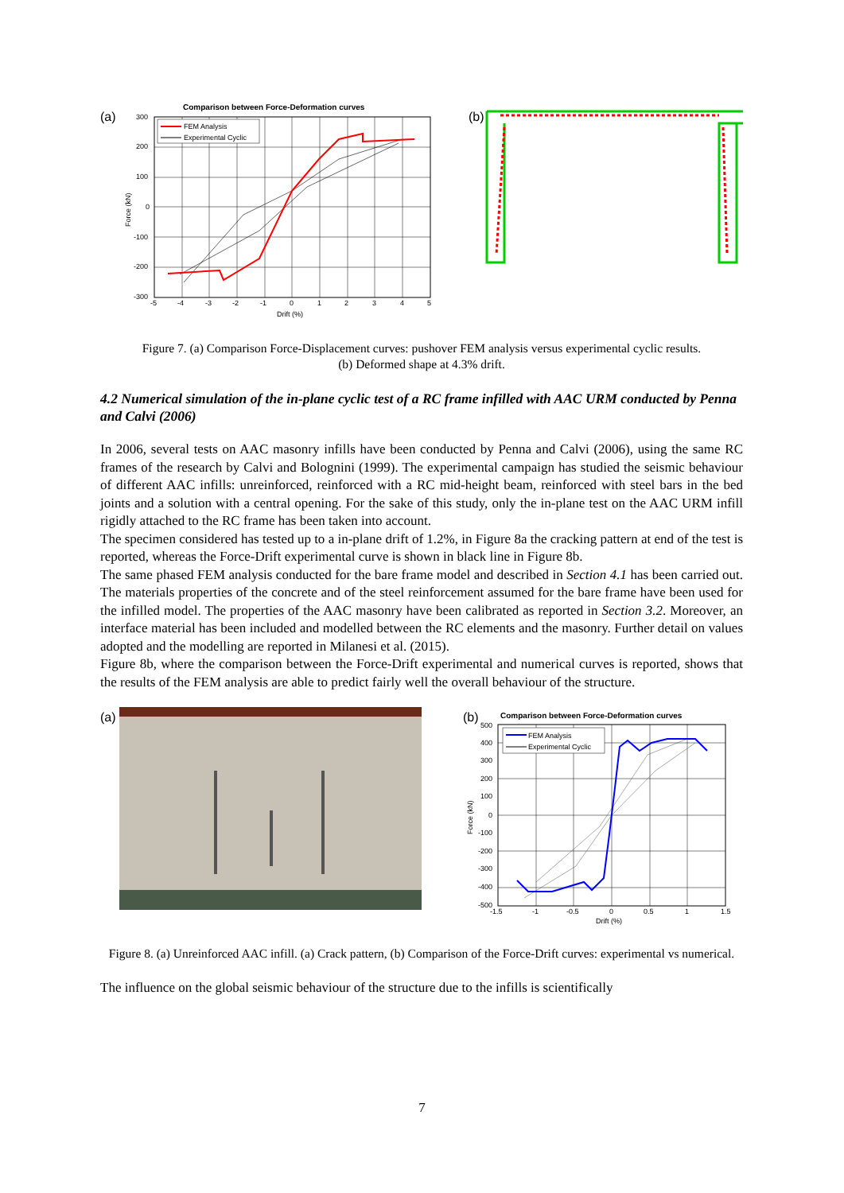(a)
Comparison between Force-Deformation curves
FEM Analysis
Experimental Cyclic
300
200
100
0
-100
-200
-300
-5
-4
-3
-2
-1
0
1
2
3
4
5
Drift (%)
Force (kN)
(b)
Figure 7. (a) Comparison Force-Displacement curves: pushover FEM analysis versus experimental cyclic results.
(b) Deformed shape at 4.3% drift.
4.2 Numerical simulation of the in-plane cyclic test of a RC frame infilled with AAC URM conducted by Penna and Calvi (2006)
In 2006, several tests on AAC masonry infills have been conducted by Penna and Calvi (2006), using the same RC frames of the research by Calvi and Bolognini (1999). The experimental campaign has studied the seismic behaviour of different AAC infills: unreinforced, reinforced with a RC mid-height beam, reinforced with steel bars in the bed joints and a solution with a central opening. For the sake of this study, only the in-plane test on the AAC URM infill rigidly attached to the RC frame has been taken into account.
The specimen considered has tested up to a in-plane drift of 1.2%, in Figure 8a the cracking pattern at end of the test is reported, whereas the Force-Drift experimental curve is shown in black line in Figure 8b.
The same phased FEM analysis conducted for the bare frame model and described in Section 4.1 has been carried out. The materials properties of the concrete and of the steel reinforcement assumed for the bare frame have been used for the infilled model. The properties of the AAC masonry have been calibrated as reported in Section 3.2. Moreover, an interface material has been included and modelled between the RC elements and the masonry. Further detail on values adopted and the modelling are reported in Milanesi et al. (2015).
Figure 8b, where the comparison between the Force-Drift experimental and numerical curves is reported, shows that the results of the FEM analysis are able to predict fairly well the overall behaviour of the structure.
(a)
(b)
Comparison between Force-Deformation curves
FEM Analysis
Experimental Cyclic
500
400
300
200
100
0
-100
-200
-300
-400
-500
-1.5
-1
-0.5
0
0.5
1
1.5
Drift (%)
Force (kN)
Figure 8. (a) Unreinforced AAC infill. (a) Crack pattern, (b) Comparison of the Force-Drift curves: experimental vs numerical.
The influence on the global seismic behaviour of the structure due to the infills is scientifically
7